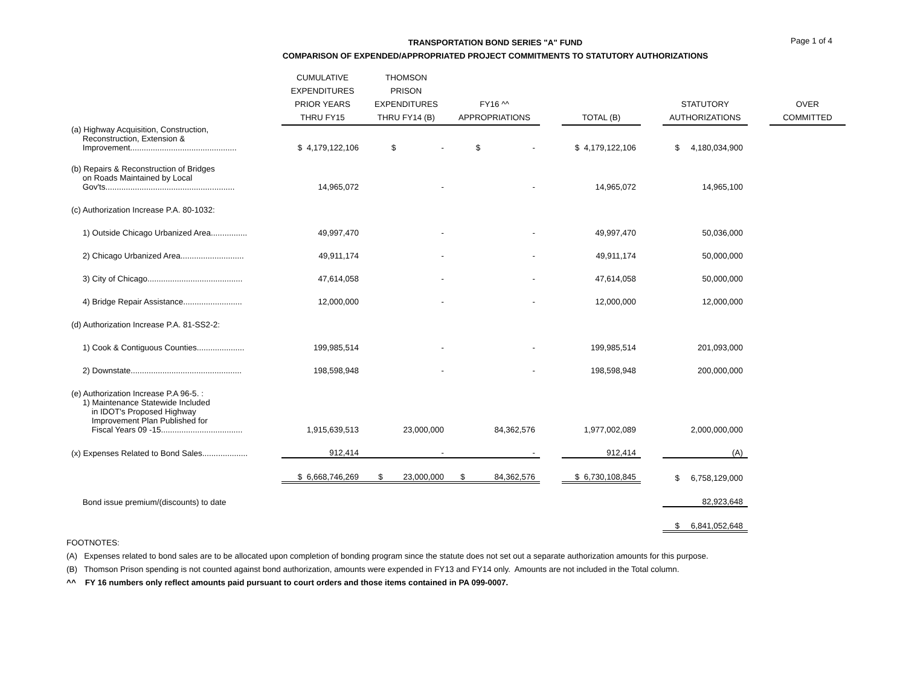Page 1 of 4
TRANSPORTATION BOND SERIES "A" FUND
COMPARISON OF EXPENDED/APPROPRIATED PROJECT COMMITMENTS TO STATUTORY AUTHORIZATIONS
| | CUMULATIVE EXPENDITURES PRIOR YEARS THRU FY15 | THOMSON PRISON EXPENDITURES THRU FY14 (B) | FY16 ^^ APPROPRIATIONS | | TOTAL (B) | | STATUTORY AUTHORIZATIONS | | OVER COMMITTED |
| --- | --- | --- | --- | --- | --- | --- | --- | --- | --- |
| (a) Highway Acquisition, Construction, Reconstruction, Extension & Improvement............................................... | $ 4,179,122,106 | $ - | $ - | | $ 4,179,122,106 | | $ 4,180,034,900 | | |
| (b) Repairs & Reconstruction of Bridges on Roads Maintained by Local Gov'ts......................................................... | 14,965,072 | - | - | | 14,965,072 | | 14,965,100 | | |
| (c) Authorization Increase P.A. 80-1032: | | | | | | | | | |
| 1) Outside Chicago Urbanized Area................ | 49,997,470 | - | - | | 49,997,470 | | 50,036,000 | | |
| 2) Chicago Urbanized Area............................ | 49,911,174 | - | - | | 49,911,174 | | 50,000,000 | | |
| 3) City of Chicago.......................................... | 47,614,058 | - | - | | 47,614,058 | | 50,000,000 | | |
| 4) Bridge Repair Assistance.......................... | 12,000,000 | - | - | | 12,000,000 | | 12,000,000 | | |
| (d) Authorization Increase P.A. 81-SS2-2: | | | | | | | | | |
| 1) Cook & Contiguous Counties..................... | 199,985,514 | - | - | | 199,985,514 | | 201,093,000 | | |
| 2) Downstate................................................. | 198,598,948 | - | - | | 198,598,948 | | 200,000,000 | | |
| (e) Authorization Increase P.A 96-5. : | | | | | | | | | |
| 1) Maintenance Statewide Included in IDOT's Proposed Highway Improvement Plan Published for Fiscal Years 09 -15.................................... | 1,915,639,513 | 23,000,000 | 84,362,576 | | 1,977,002,089 | | 2,000,000,000 | | |
| (x) Expenses Related to Bond Sales.................... | 912,414 | - | - | | 912,414 | | (A) | | |
| | $ 6,668,746,269 | $ 23,000,000 | $ 84,362,576 | | $ 6,730,108,845 | | $ 6,758,129,000 | | |
| Bond issue premium/(discounts) to date | | | | | | | 82,923,648 | | |
| | | | | | | | $ 6,841,052,648 | | |
FOOTNOTES:
(A) Expenses related to bond sales are to be allocated upon completion of bonding program since the statute does not set out a separate authorization amounts for this purpose.
(B) Thomson Prison spending is not counted against bond authorization, amounts were expended in FY13 and FY14 only. Amounts are not included in the Total column.
^^ FY 16 numbers only reflect amounts paid pursuant to court orders and those items contained in PA 099-0007.